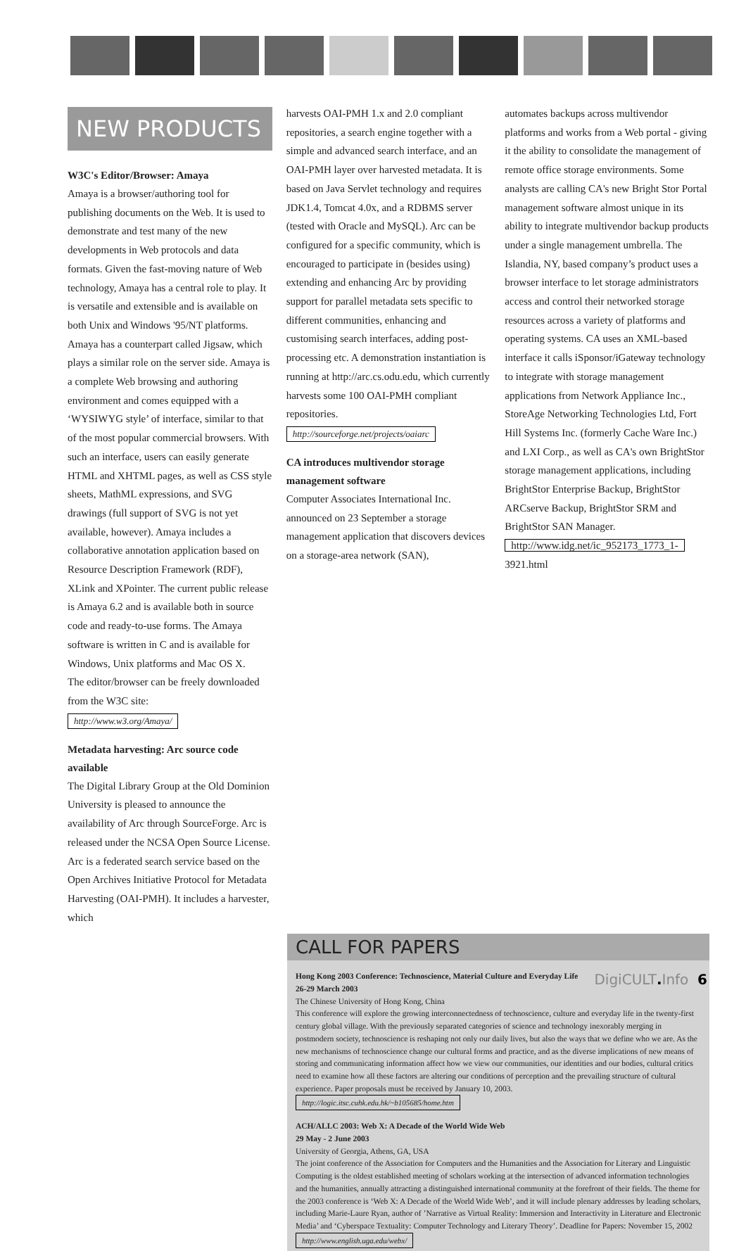NEW PRODUCTS
W3C's Editor/Browser: Amaya
Amaya is a browser/authoring tool for publishing documents on the Web. It is used to demonstrate and test many of the new developments in Web protocols and data formats. Given the fast-moving nature of Web technology, Amaya has a central role to play. It is versatile and extensible and is available on both Unix and Windows '95/NT platforms. Amaya has a counterpart called Jigsaw, which plays a similar role on the server side. Amaya is a complete Web browsing and authoring environment and comes equipped with a ‘WYSIWYG style’ of interface, similar to that of the most popular commercial browsers. With such an interface, users can easily generate HTML and XHTML pages, as well as CSS style sheets, MathML expressions, and SVG drawings (full support of SVG is not yet available, however). Amaya includes a collaborative annotation application based on Resource Description Framework (RDF), XLink and XPointer. The current public release is Amaya 6.2 and is available both in source code and ready-to-use forms. The Amaya software is written in C and is available for Windows, Unix platforms and Mac OS X.
The editor/browser can be freely downloaded from the W3C site:
http://www.w3.org/Amaya/
Metadata harvesting: Arc source code available
The Digital Library Group at the Old Dominion University is pleased to announce the availability of Arc through SourceForge. Arc is released under the NCSA Open Source License. Arc is a federated search service based on the Open Archives Initiative Protocol for Metadata Harvesting (OAI-PMH). It includes a harvester, which
harvests OAI-PMH 1.x and 2.0 compliant repositories, a search engine together with a simple and advanced search interface, and an OAI-PMH layer over harvested metadata. It is based on Java Servlet technology and requires JDK1.4, Tomcat 4.0x, and a RDBMS server (tested with Oracle and MySQL). Arc can be configured for a specific community, which is encouraged to participate in (besides using) extending and enhancing Arc by providing support for parallel metadata sets specific to different communities, enhancing and customising search interfaces, adding post-processing etc. A demonstration instantiation is running at http://arc.cs.odu.edu, which currently harvests some 100 OAI-PMH compliant repositories.
http://sourceforge.net/projects/oaiarc
CA introduces multivendor storage management software
Computer Associates International Inc. announced on 23 September a storage management application that discovers devices on a storage-area network (SAN),
automates backups across multivendor platforms and works from a Web portal - giving it the ability to consolidate the management of remote office storage environments. Some analysts are calling CA's new Bright Stor Portal management software almost unique in its ability to integrate multivendor backup products under a single management umbrella. The Islandia, NY, based company’s product uses a browser interface to let storage administrators access and control their networked storage resources across a variety of platforms and operating systems. CA uses an XML-based interface it calls iSponsor/iGateway technology to integrate with storage management applications from Network Appliance Inc., StoreAge Networking Technologies Ltd, Fort Hill Systems Inc. (formerly Cache Ware Inc.) and LXI Corp., as well as CA's own BrightStor storage management applications, including BrightStor Enterprise Backup, BrightStor ARCserve Backup, BrightStor SRM and BrightStor SAN Manager.
http://www.idg.net/ic_952173_1773_1- 3921.html
CALL FOR PAPERS
Hong Kong 2003 Conference: Technoscience, Material Culture and Everyday Life
26-29 March 2003
The Chinese University of Hong Kong, China
This conference will explore the growing interconnectedness of technoscience, culture and everyday life in the twenty-first century global village. With the previously separated categories of science and technology inexorably merging in postmodern society, technoscience is reshaping not only our daily lives, but also the ways that we define who we are. As the new mechanisms of technoscience change our cultural forms and practice, and as the diverse implications of new means of storing and communicating information affect how we view our communities, our identities and our bodies, cultural critics need to examine how all these factors are altering our conditions of perception and the prevailing structure of cultural experience. Paper proposals must be received by January 10, 2003.
http://logic.itsc.cuhk.edu.hk/~b105685/home.htm
ACH/ALLC 2003: Web X: A Decade of the World Wide Web
29 May - 2 June 2003
University of Georgia, Athens, GA, USA
The joint conference of the Association for Computers and the Humanities and the Association for Literary and Linguistic Computing is the oldest established meeting of scholars working at the intersection of advanced information technologies and the humanities, annually attracting a distinguished international community at the forefront of their fields. The theme for the 2003 conference is ‘Web X: A Decade of the World Wide Web’, and it will include plenary addresses by leading scholars, including Marie-Laure Ryan, author of ’Narrative as Virtual Reality: Immersion and Interactivity in Literature and Electronic Media’ and ‘Cyberspace Textuality: Computer Technology and Literary Theory’. Deadline for Papers: November 15, 2002
http://www.english.uga.edu/webx/
DigiCULT. Info 6